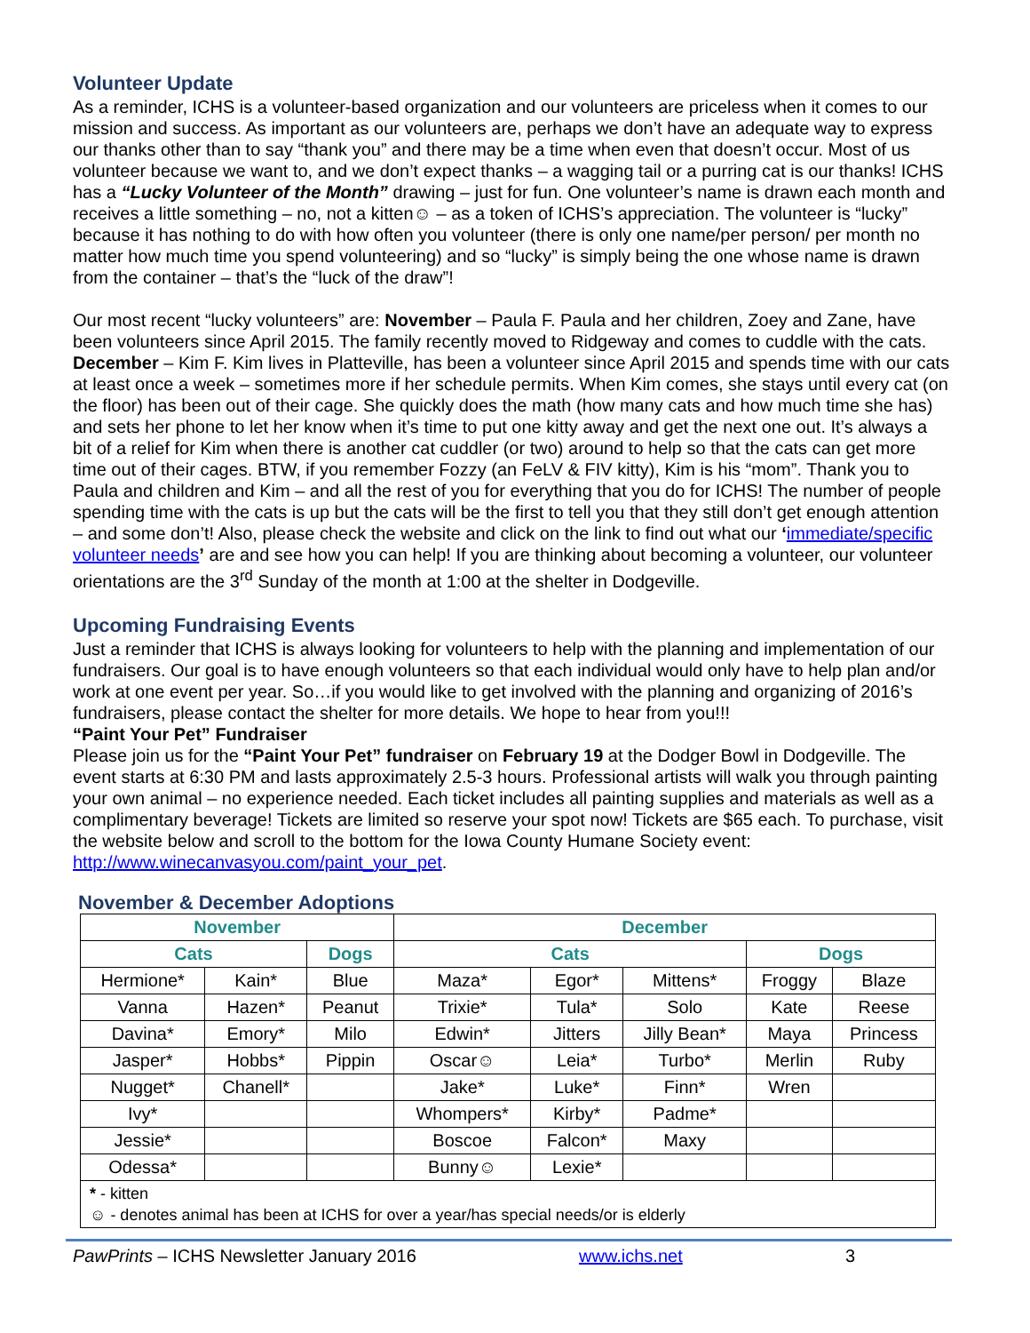Volunteer Update
As a reminder, ICHS is a volunteer-based organization and our volunteers are priceless when it comes to our mission and success. As important as our volunteers are, perhaps we don’t have an adequate way to express our thanks other than to say “thank you” and there may be a time when even that doesn’t occur. Most of us volunteer because we want to, and we don’t expect thanks – a wagging tail or a purring cat is our thanks! ICHS has a “Lucky Volunteer of the Month” drawing – just for fun. One volunteer’s name is drawn each month and receives a little something – no, not a kitten☺ – as a token of ICHS’s appreciation. The volunteer is “lucky” because it has nothing to do with how often you volunteer (there is only one name/per person/ per month no matter how much time you spend volunteering) and so “lucky” is simply being the one whose name is drawn from the container – that’s the “luck of the draw”!
Our most recent “lucky volunteers” are: November – Paula F. Paula and her children, Zoey and Zane, have been volunteers since April 2015. The family recently moved to Ridgeway and comes to cuddle with the cats. December – Kim F. Kim lives in Platteville, has been a volunteer since April 2015 and spends time with our cats at least once a week – sometimes more if her schedule permits. When Kim comes, she stays until every cat (on the floor) has been out of their cage. She quickly does the math (how many cats and how much time she has) and sets her phone to let her know when it’s time to put one kitty away and get the next one out. It’s always a bit of a relief for Kim when there is another cat cuddler (or two) around to help so that the cats can get more time out of their cages. BTW, if you remember Fozzy (an FeLV & FIV kitty), Kim is his “mom”. Thank you to Paula and children and Kim – and all the rest of you for everything that you do for ICHS! The number of people spending time with the cats is up but the cats will be the first to tell you that they still don’t get enough attention – and some don’t! Also, please check the website and click on the link to find out what our ‘immediate/specific volunteer needs’ are and see how you can help! If you are thinking about becoming a volunteer, our volunteer orientations are the 3<sup>rd</sup> Sunday of the month at 1:00 at the shelter in Dodgeville.
Upcoming Fundraising Events
Just a reminder that ICHS is always looking for volunteers to help with the planning and implementation of our fundraisers. Our goal is to have enough volunteers so that each individual would only have to help plan and/or work at one event per year. So…if you would like to get involved with the planning and organizing of 2016’s fundraisers, please contact the shelter for more details. We hope to hear from you!!!
“Paint Your Pet” Fundraiser
Please join us for the “Paint Your Pet” fundraiser on February 19 at the Dodger Bowl in Dodgeville. The event starts at 6:30 PM and lasts approximately 2.5-3 hours. Professional artists will walk you through painting your own animal – no experience needed. Each ticket includes all painting supplies and materials as well as a complimentary beverage! Tickets are limited so reserve your spot now! Tickets are $65 each. To purchase, visit the website below and scroll to the bottom for the Iowa County Humane Society event: http://www.winecanvasyou.com/paint_your_pet.
November & December Adoptions
| November | | | December | | | | |
| --- | --- | --- | --- | --- | --- | --- | --- |
| Cats | | Dogs | Cats | | | Dogs | |
| Hermione* | Kain* | Blue | Maza* | Egor* | Mittens* | Froggy | Blaze |
| Vanna | Hazen* | Peanut | Trixie* | Tula* | Solo | Kate | Reese |
| Davina* | Emory* | Milo | Edwin* | Jitters | Jilly Bean* | Maya | Princess |
| Jasper* | Hobbs* | Pippin | Oscar☺ | Leia* | Turbo* | Merlin | Ruby |
| Nugget* | Chanell* | | Jake* | Luke* | Finn* | Wren | |
| Ivy* | | | Whompers* | Kirby* | Padme* | | |
| Jessie* | | | Boscoe | Falcon* | Maxy | | |
| Odessa* | | | Bunny☺ | Lexie* | | | |
| * - kitten ☺ - denotes animal has been at ICHS for over a year/has special needs/or is elderly | | | | | | | |
PawPrints – ICHS Newsletter January 2016 www.ichs.net 3